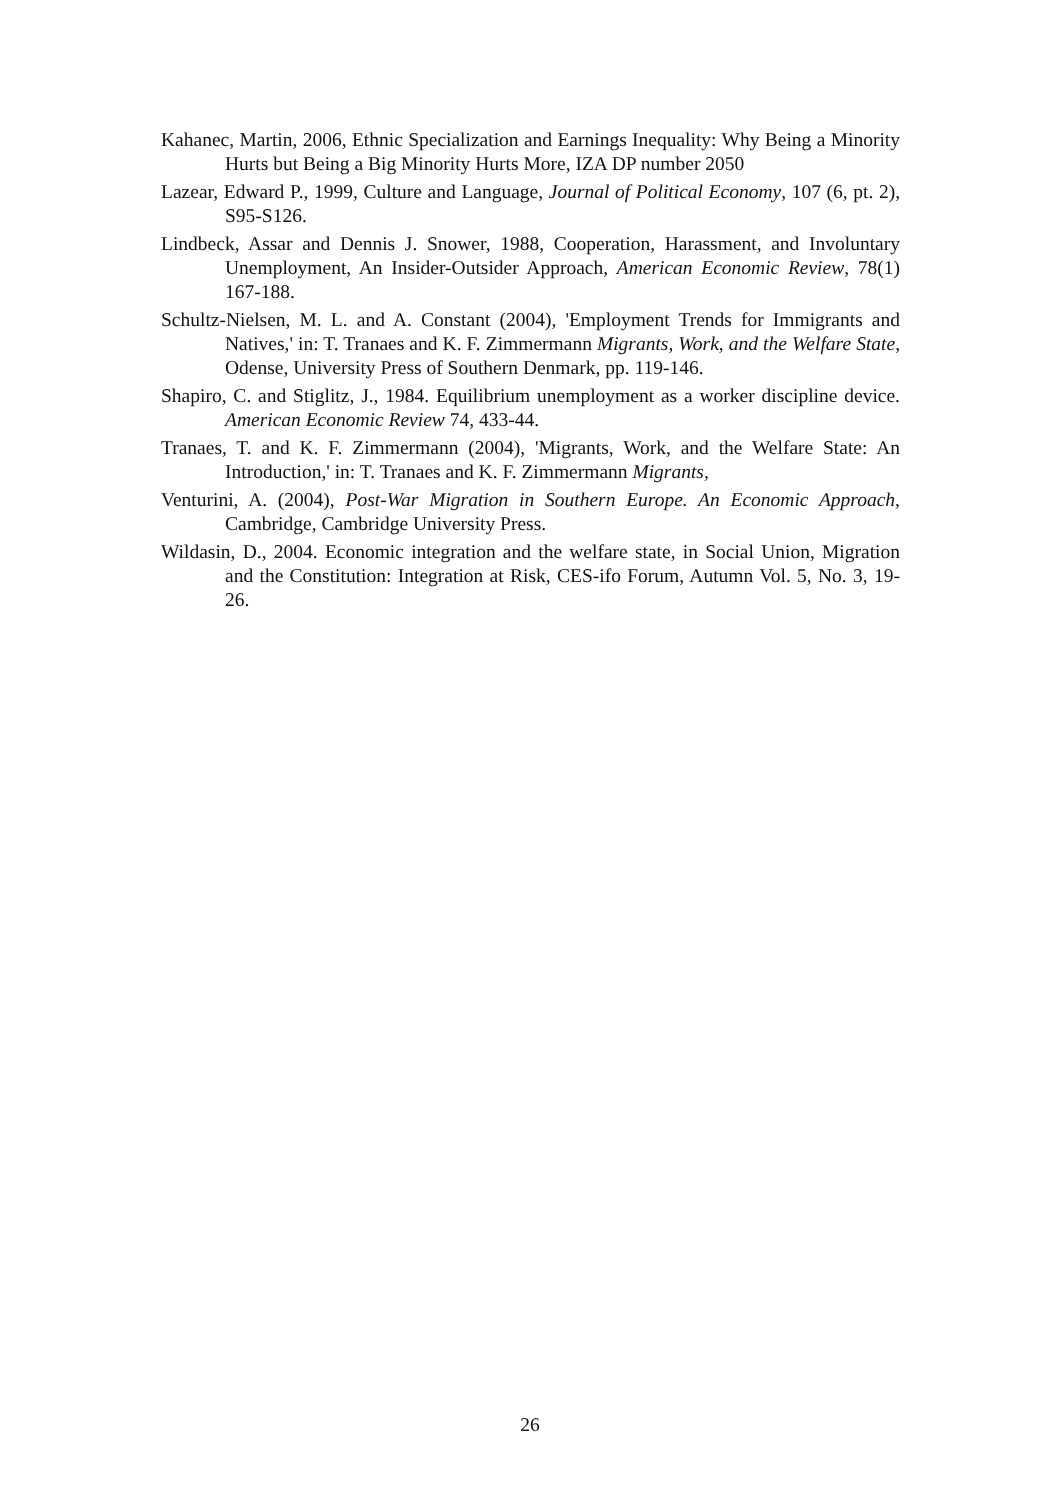Kahanec, Martin, 2006, Ethnic Specialization and Earnings Inequality: Why Being a Minority Hurts but Being a Big Minority Hurts More, IZA DP number 2050
Lazear, Edward P., 1999, Culture and Language, Journal of Political Economy, 107 (6, pt. 2), S95-S126.
Lindbeck, Assar and Dennis J. Snower, 1988, Cooperation, Harassment, and Involuntary Unemployment, An Insider-Outsider Approach, American Economic Review, 78(1) 167-188.
Schultz-Nielsen, M. L. and A. Constant (2004), 'Employment Trends for Immigrants and Natives,' in: T. Tranaes and K. F. Zimmermann Migrants, Work, and the Welfare State, Odense, University Press of Southern Denmark, pp. 119-146.
Shapiro, C. and Stiglitz, J., 1984. Equilibrium unemployment as a worker discipline device. American Economic Review 74, 433-44.
Tranaes, T. and K. F. Zimmermann (2004), 'Migrants, Work, and the Welfare State: An Introduction,' in: T. Tranaes and K. F. Zimmermann Migrants,
Venturini, A. (2004), Post-War Migration in Southern Europe. An Economic Approach, Cambridge, Cambridge University Press.
Wildasin, D., 2004. Economic integration and the welfare state, in Social Union, Migration and the Constitution: Integration at Risk, CES-ifo Forum, Autumn Vol. 5, No. 3, 19-26.
26